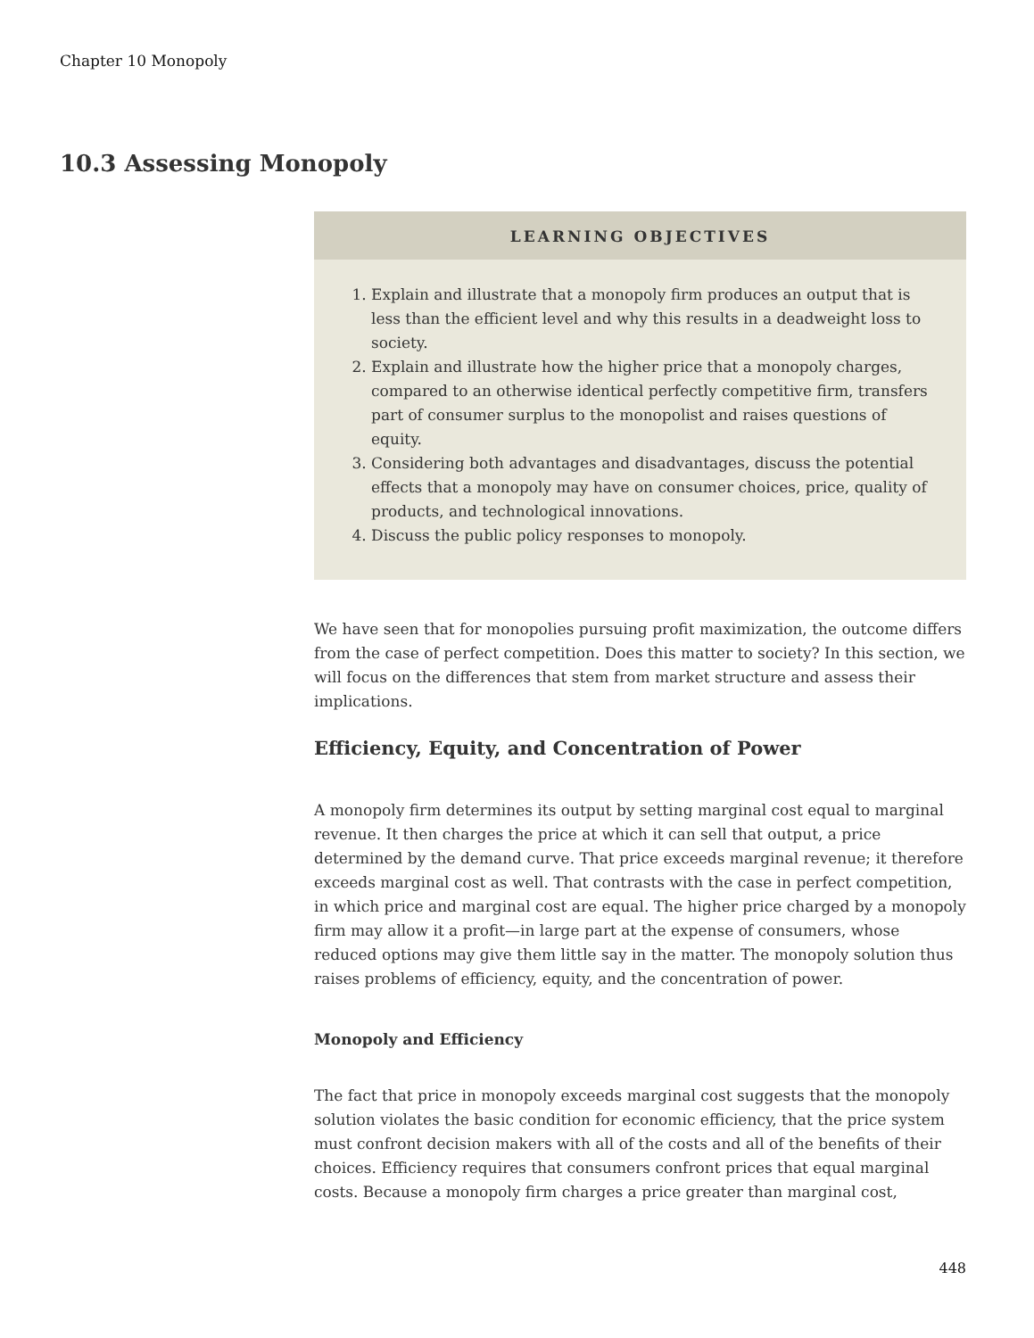Chapter 10 Monopoly
10.3 Assessing Monopoly
LEARNING OBJECTIVES
1. Explain and illustrate that a monopoly firm produces an output that is less than the efficient level and why this results in a deadweight loss to society.
2. Explain and illustrate how the higher price that a monopoly charges, compared to an otherwise identical perfectly competitive firm, transfers part of consumer surplus to the monopolist and raises questions of equity.
3. Considering both advantages and disadvantages, discuss the potential effects that a monopoly may have on consumer choices, price, quality of products, and technological innovations.
4. Discuss the public policy responses to monopoly.
We have seen that for monopolies pursuing profit maximization, the outcome differs from the case of perfect competition. Does this matter to society? In this section, we will focus on the differences that stem from market structure and assess their implications.
Efficiency, Equity, and Concentration of Power
A monopoly firm determines its output by setting marginal cost equal to marginal revenue. It then charges the price at which it can sell that output, a price determined by the demand curve. That price exceeds marginal revenue; it therefore exceeds marginal cost as well. That contrasts with the case in perfect competition, in which price and marginal cost are equal. The higher price charged by a monopoly firm may allow it a profit—in large part at the expense of consumers, whose reduced options may give them little say in the matter. The monopoly solution thus raises problems of efficiency, equity, and the concentration of power.
Monopoly and Efficiency
The fact that price in monopoly exceeds marginal cost suggests that the monopoly solution violates the basic condition for economic efficiency, that the price system must confront decision makers with all of the costs and all of the benefits of their choices. Efficiency requires that consumers confront prices that equal marginal costs. Because a monopoly firm charges a price greater than marginal cost,
448